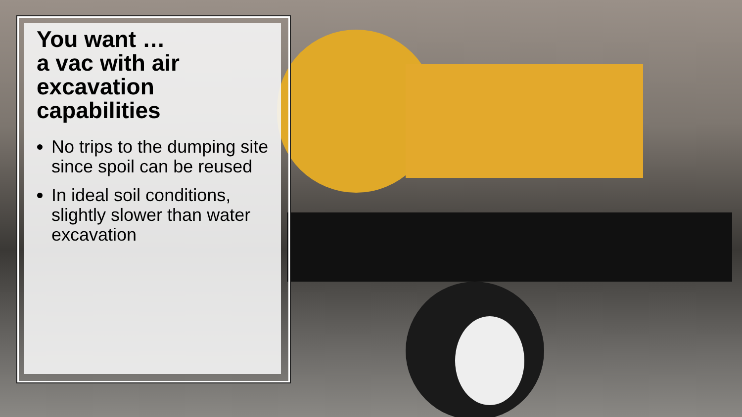You want …
a vac with air excavation capabilities
No trips to the dumping site since spoil can be reused
In ideal soil conditions, slightly slower than water excavation